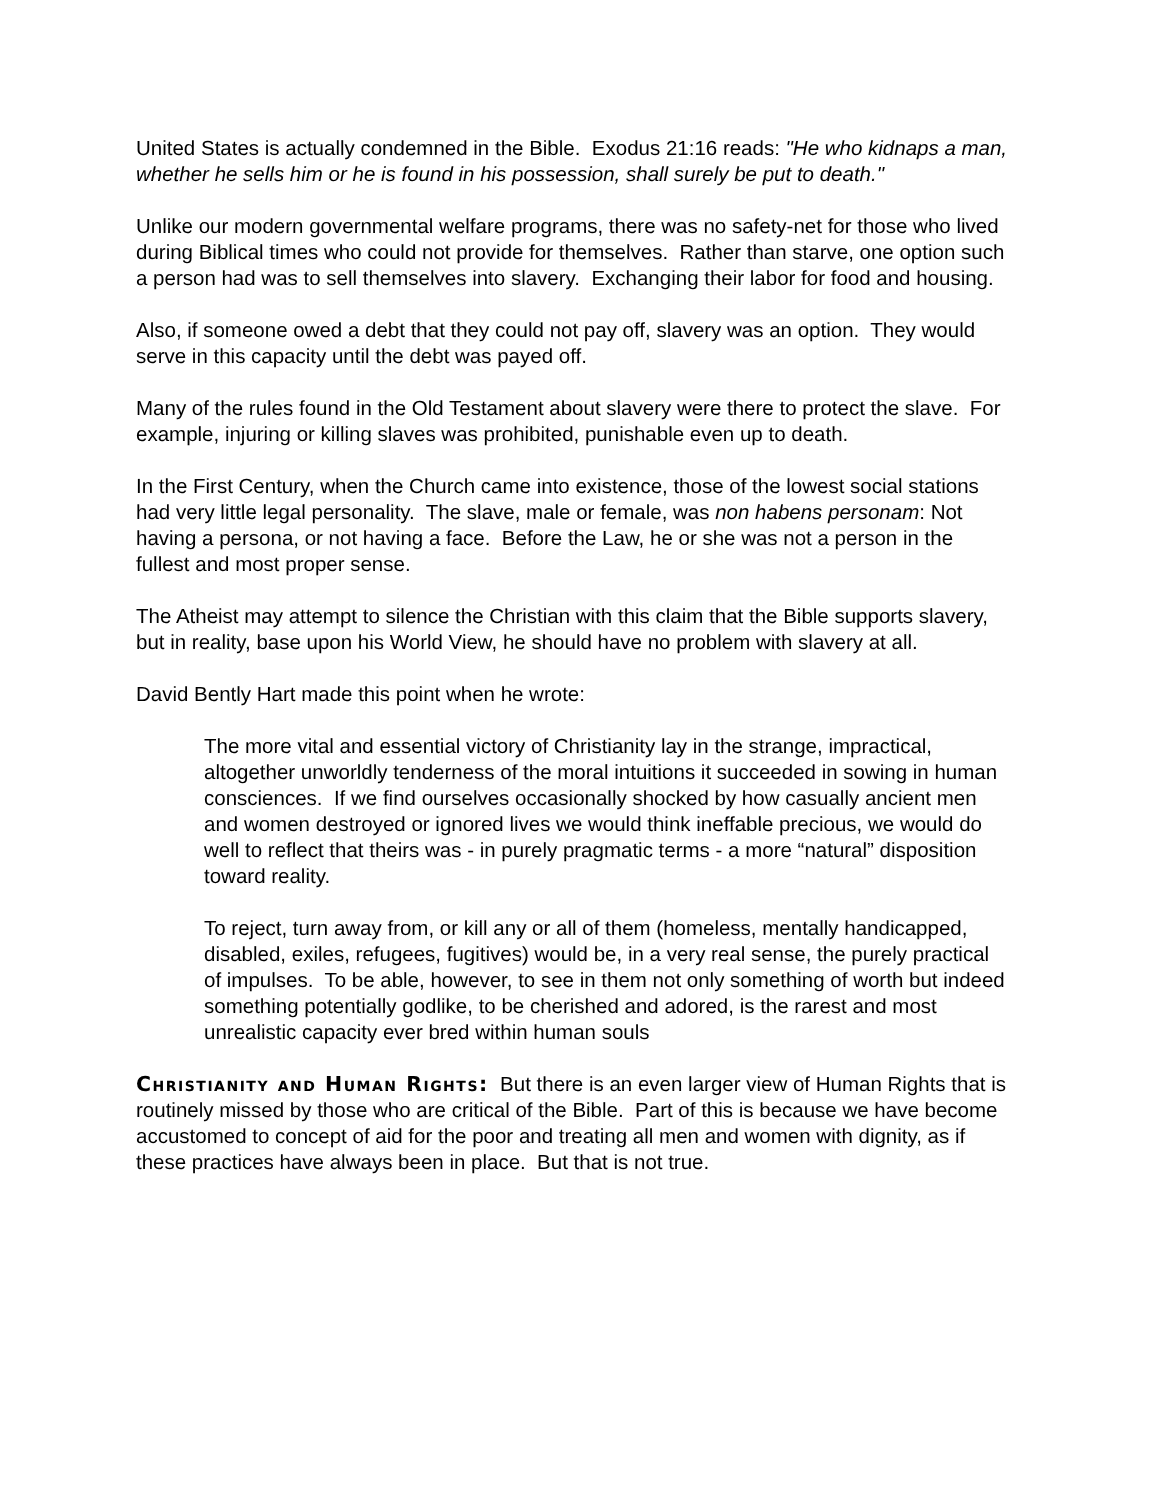United States is actually condemned in the Bible. Exodus 21:16 reads: "He who kidnaps a man, whether he sells him or he is found in his possession, shall surely be put to death."
Unlike our modern governmental welfare programs, there was no safety-net for those who lived during Biblical times who could not provide for themselves. Rather than starve, one option such a person had was to sell themselves into slavery. Exchanging their labor for food and housing.
Also, if someone owed a debt that they could not pay off, slavery was an option. They would serve in this capacity until the debt was payed off.
Many of the rules found in the Old Testament about slavery were there to protect the slave. For example, injuring or killing slaves was prohibited, punishable even up to death.
In the First Century, when the Church came into existence, those of the lowest social stations had very little legal personality. The slave, male or female, was non habens personam: Not having a persona, or not having a face. Before the Law, he or she was not a person in the fullest and most proper sense.
The Atheist may attempt to silence the Christian with this claim that the Bible supports slavery, but in reality, base upon his World View, he should have no problem with slavery at all.
David Bently Hart made this point when he wrote:
The more vital and essential victory of Christianity lay in the strange, impractical, altogether unworldly tenderness of the moral intuitions it succeeded in sowing in human consciences. If we find ourselves occasionally shocked by how casually ancient men and women destroyed or ignored lives we would think ineffable precious, we would do well to reflect that theirs was - in purely pragmatic terms - a more “natural” disposition toward reality.
To reject, turn away from, or kill any or all of them (homeless, mentally handicapped, disabled, exiles, refugees, fugitives) would be, in a very real sense, the purely practical of impulses. To be able, however, to see in them not only something of worth but indeed something potentially godlike, to be cherished and adored, is the rarest and most unrealistic capacity ever bred within human souls
Christianity and Human Rights: But there is an even larger view of Human Rights that is routinely missed by those who are critical of the Bible. Part of this is because we have become accustomed to concept of aid for the poor and treating all men and women with dignity, as if these practices have always been in place. But that is not true.